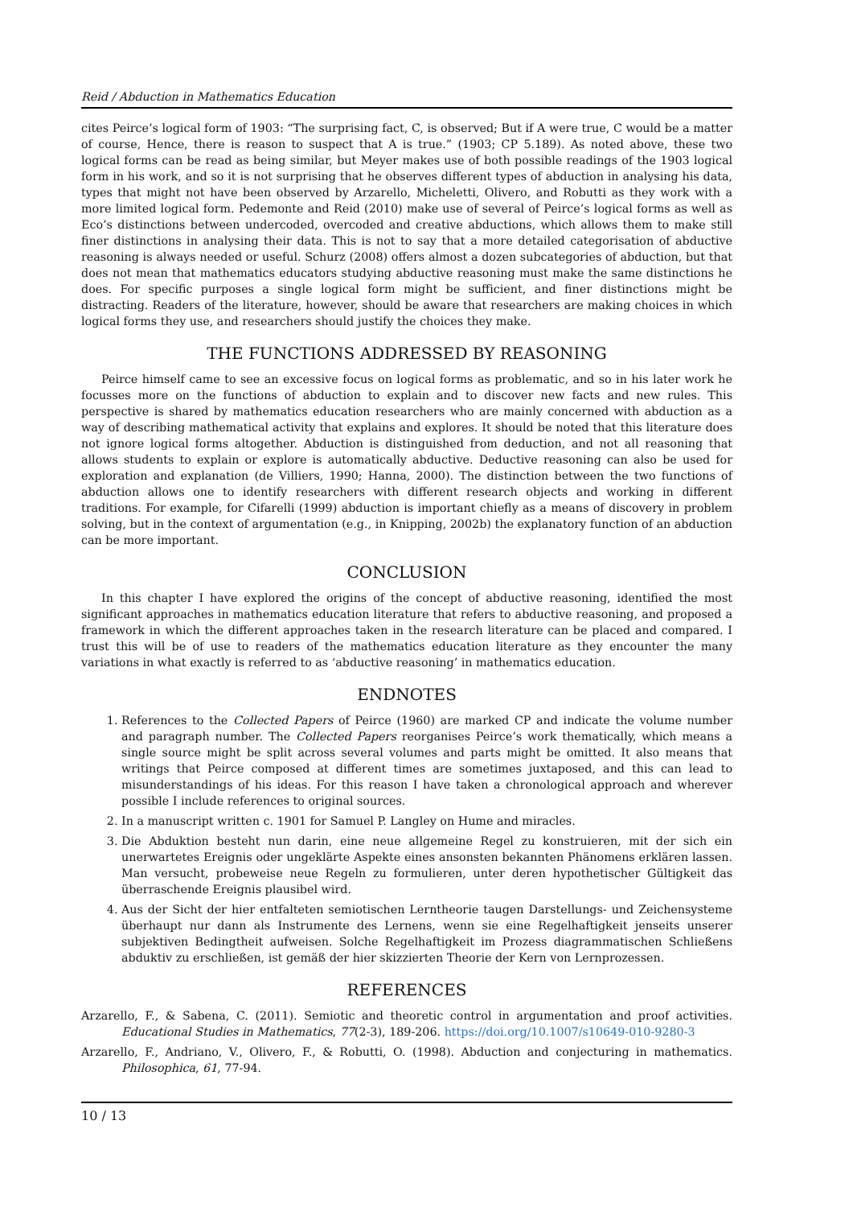Reid / Abduction in Mathematics Education
cites Peirce’s logical form of 1903: “The surprising fact, C, is observed; But if A were true, C would be a matter of course, Hence, there is reason to suspect that A is true.” (1903; CP 5.189). As noted above, these two logical forms can be read as being similar, but Meyer makes use of both possible readings of the 1903 logical form in his work, and so it is not surprising that he observes different types of abduction in analysing his data, types that might not have been observed by Arzarello, Micheletti, Olivero, and Robutti as they work with a more limited logical form. Pedemonte and Reid (2010) make use of several of Peirce’s logical forms as well as Eco’s distinctions between undercoded, overcoded and creative abductions, which allows them to make still finer distinctions in analysing their data. This is not to say that a more detailed categorisation of abductive reasoning is always needed or useful. Schurz (2008) offers almost a dozen subcategories of abduction, but that does not mean that mathematics educators studying abductive reasoning must make the same distinctions he does. For specific purposes a single logical form might be sufficient, and finer distinctions might be distracting. Readers of the literature, however, should be aware that researchers are making choices in which logical forms they use, and researchers should justify the choices they make.
THE FUNCTIONS ADDRESSED BY REASONING
Peirce himself came to see an excessive focus on logical forms as problematic, and so in his later work he focusses more on the functions of abduction to explain and to discover new facts and new rules. This perspective is shared by mathematics education researchers who are mainly concerned with abduction as a way of describing mathematical activity that explains and explores. It should be noted that this literature does not ignore logical forms altogether. Abduction is distinguished from deduction, and not all reasoning that allows students to explain or explore is automatically abductive. Deductive reasoning can also be used for exploration and explanation (de Villiers, 1990; Hanna, 2000). The distinction between the two functions of abduction allows one to identify researchers with different research objects and working in different traditions. For example, for Cifarelli (1999) abduction is important chiefly as a means of discovery in problem solving, but in the context of argumentation (e.g., in Knipping, 2002b) the explanatory function of an abduction can be more important.
CONCLUSION
In this chapter I have explored the origins of the concept of abductive reasoning, identified the most significant approaches in mathematics education literature that refers to abductive reasoning, and proposed a framework in which the different approaches taken in the research literature can be placed and compared. I trust this will be of use to readers of the mathematics education literature as they encounter the many variations in what exactly is referred to as ‘abductive reasoning’ in mathematics education.
ENDNOTES
1. References to the Collected Papers of Peirce (1960) are marked CP and indicate the volume number and paragraph number. The Collected Papers reorganises Peirce’s work thematically, which means a single source might be split across several volumes and parts might be omitted. It also means that writings that Peirce composed at different times are sometimes juxtaposed, and this can lead to misunderstandings of his ideas. For this reason I have taken a chronological approach and wherever possible I include references to original sources.
2. In a manuscript written c. 1901 for Samuel P. Langley on Hume and miracles.
3. Die Abduktion besteht nun darin, eine neue allgemeine Regel zu konstruieren, mit der sich ein unerwartetes Ereignis oder ungeklärte Aspekte eines ansonsten bekannten Phänomens erklären lassen. Man versucht, probeweise neue Regeln zu formulieren, unter deren hypothetischer Gültigkeit das überraschende Ereignis plausibel wird.
4. Aus der Sicht der hier entfalteten semiotischen Lerntheorie taugen Darstellungs- und Zeichensysteme überhaupt nur dann als Instrumente des Lernens, wenn sie eine Regelhaftigkeit jenseits unserer subjektiven Bedingtheit aufweisen. Solche Regelhaftigkeit im Prozess diagrammatischen Schließens abduktiv zu erschließen, ist gemäß der hier skizzierten Theorie der Kern von Lernprozessen.
REFERENCES
Arzarello, F., & Sabena, C. (2011). Semiotic and theoretic control in argumentation and proof activities. Educational Studies in Mathematics, 77(2-3), 189-206. https://doi.org/10.1007/s10649-010-9280-3
Arzarello, F., Andriano, V., Olivero, F., & Robutti, O. (1998). Abduction and conjecturing in mathematics. Philosophica, 61, 77-94.
10 / 13